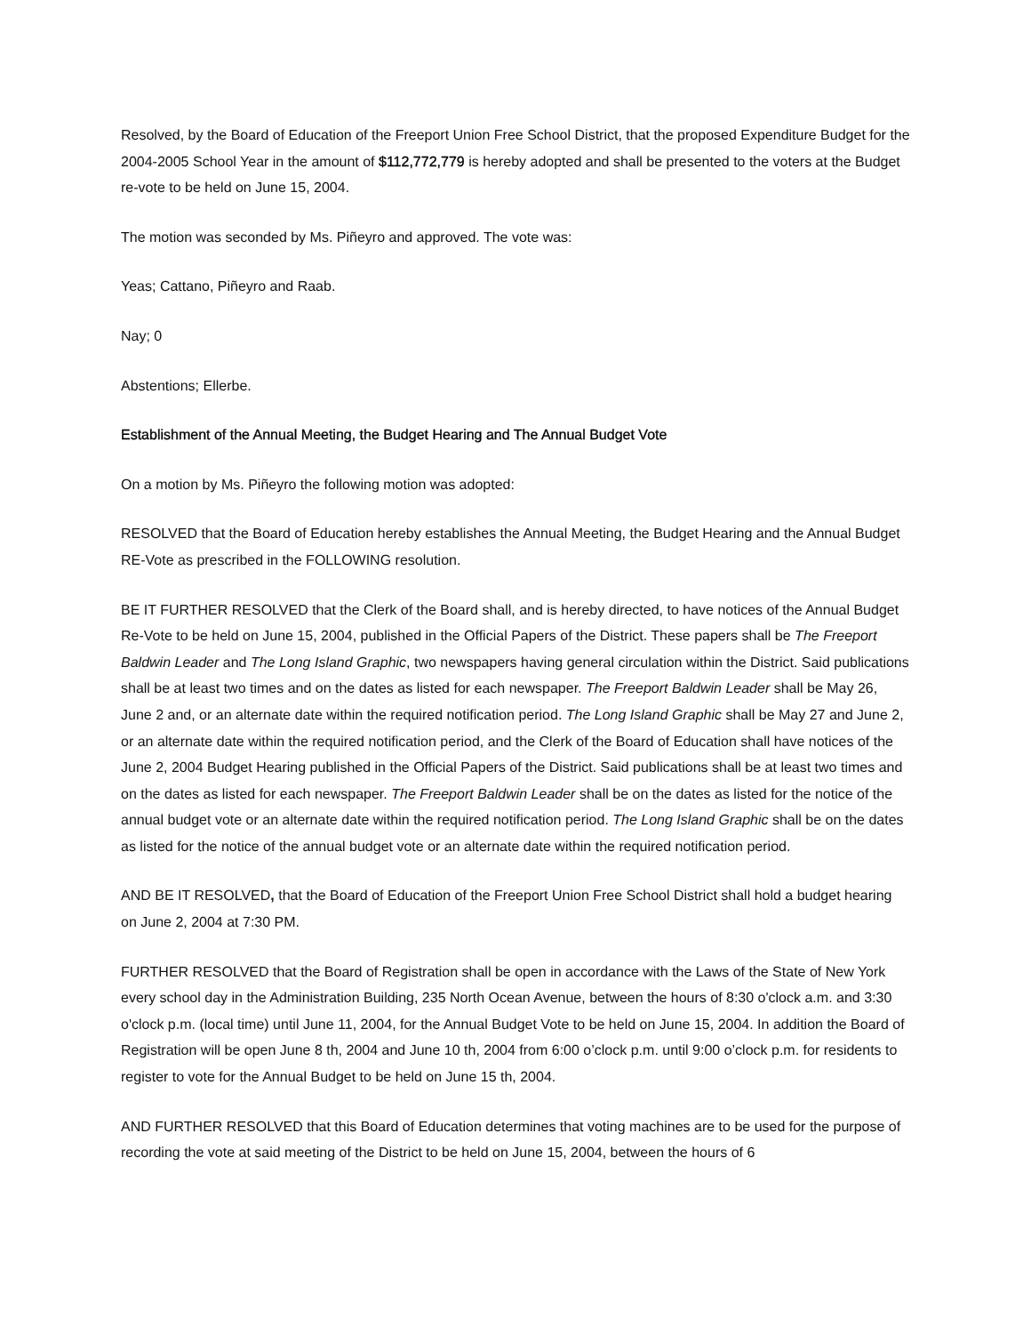Resolved, by the Board of Education of the Freeport Union Free School District, that the proposed Expenditure Budget for the 2004-2005 School Year in the amount of $112,772,779 is hereby adopted and shall be presented to the voters at the Budget re-vote to be held on June 15, 2004.
The motion was seconded by Ms. Piñeyro and approved. The vote was:
Yeas; Cattano, Piñeyro and Raab.
Nay; 0
Abstentions; Ellerbe.
Establishment of the Annual Meeting, the Budget Hearing and The Annual Budget Vote
On a motion by Ms. Piñeyro the following motion was adopted:
RESOLVED that the Board of Education hereby establishes the Annual Meeting, the Budget Hearing and the Annual Budget RE-Vote as prescribed in the FOLLOWING resolution.
BE IT FURTHER RESOLVED that the Clerk of the Board shall, and is hereby directed, to have notices of the Annual Budget Re-Vote to be held on June 15, 2004, published in the Official Papers of the District. These papers shall be The Freeport Baldwin Leader and The Long Island Graphic, two newspapers having general circulation within the District. Said publications shall be at least two times and on the dates as listed for each newspaper. The Freeport Baldwin Leader shall be May 26, June 2 and, or an alternate date within the required notification period. The Long Island Graphic shall be May 27 and June 2, or an alternate date within the required notification period, and the Clerk of the Board of Education shall have notices of the June 2, 2004 Budget Hearing published in the Official Papers of the District. Said publications shall be at least two times and on the dates as listed for each newspaper. The Freeport Baldwin Leader shall be on the dates as listed for the notice of the annual budget vote or an alternate date within the required notification period. The Long Island Graphic shall be on the dates as listed for the notice of the annual budget vote or an alternate date within the required notification period.
AND BE IT RESOLVED, that the Board of Education of the Freeport Union Free School District shall hold a budget hearing on June 2, 2004 at 7:30 PM.
FURTHER RESOLVED that the Board of Registration shall be open in accordance with the Laws of the State of New York every school day in the Administration Building, 235 North Ocean Avenue, between the hours of 8:30 o'clock a.m. and 3:30 o'clock p.m. (local time) until June 11, 2004, for the Annual Budget Vote to be held on June 15, 2004. In addition the Board of Registration will be open June 8 th, 2004 and June 10 th, 2004 from 6:00 o’clock p.m. until 9:00 o’clock p.m. for residents to register to vote for the Annual Budget to be held on June 15 th, 2004.
AND FURTHER RESOLVED that this Board of Education determines that voting machines are to be used for the purpose of recording the vote at said meeting of the District to be held on June 15, 2004, between the hours of 6